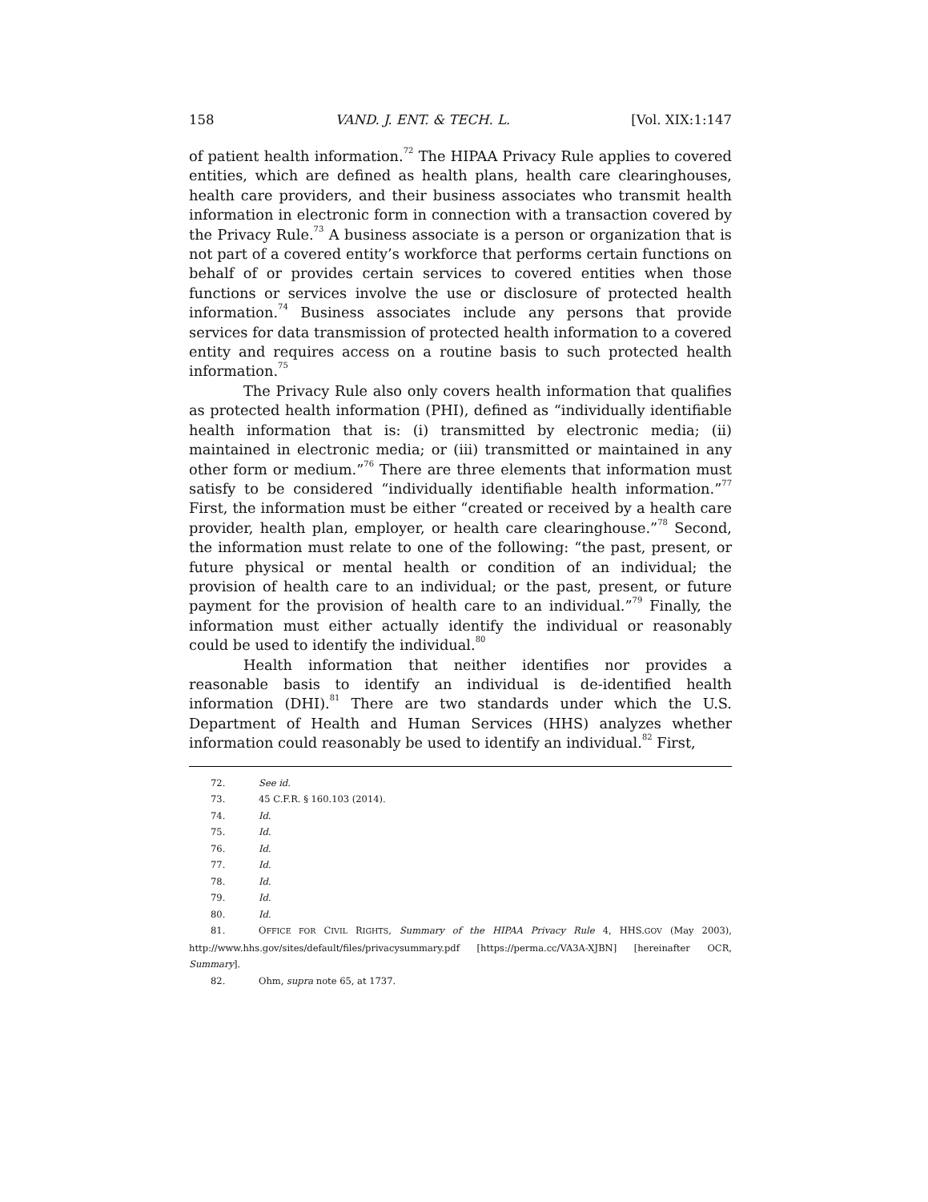158 VAND. J. ENT. & TECH. L. [Vol. XIX:1:147
of patient health information.<sup>72</sup> The HIPAA Privacy Rule applies to covered entities, which are defined as health plans, health care clearinghouses, health care providers, and their business associates who transmit health information in electronic form in connection with a transaction covered by the Privacy Rule.<sup>73</sup> A business associate is a person or organization that is not part of a covered entity’s workforce that performs certain functions on behalf of or provides certain services to covered entities when those functions or services involve the use or disclosure of protected health information.<sup>74</sup> Business associates include any persons that provide services for data transmission of protected health information to a covered entity and requires access on a routine basis to such protected health information.<sup>75</sup>
The Privacy Rule also only covers health information that qualifies as protected health information (PHI), defined as “individually identifiable health information that is: (i) transmitted by electronic media; (ii) maintained in electronic media; or (iii) transmitted or maintained in any other form or medium.”<sup>76</sup> There are three elements that information must satisfy to be considered “individually identifiable health information.”<sup>77</sup> First, the information must be either “created or received by a health care provider, health plan, employer, or health care clearinghouse.”<sup>78</sup> Second, the information must relate to one of the following: “the past, present, or future physical or mental health or condition of an individual; the provision of health care to an individual; or the past, present, or future payment for the provision of health care to an individual.”<sup>79</sup> Finally, the information must either actually identify the individual or reasonably could be used to identify the individual.<sup>80</sup>
Health information that neither identifies nor provides a reasonable basis to identify an individual is de-identified health information (DHI).<sup>81</sup> There are two standards under which the U.S. Department of Health and Human Services (HHS) analyzes whether information could reasonably be used to identify an individual.<sup>82</sup> First,
72. See id.
73. 45 C.F.R. § 160.103 (2014).
74. Id.
75. Id.
76. Id.
77. Id.
78. Id.
79. Id.
80. Id.
81. OFFICE FOR CIVIL RIGHTS, Summary of the HIPAA Privacy Rule 4, HHS.GOV (May 2003), http://www.hhs.gov/sites/default/files/privacysummary.pdf [https://perma.cc/VA3A-XJBN] [hereinafter OCR, Summary].
82. Ohm, supra note 65, at 1737.